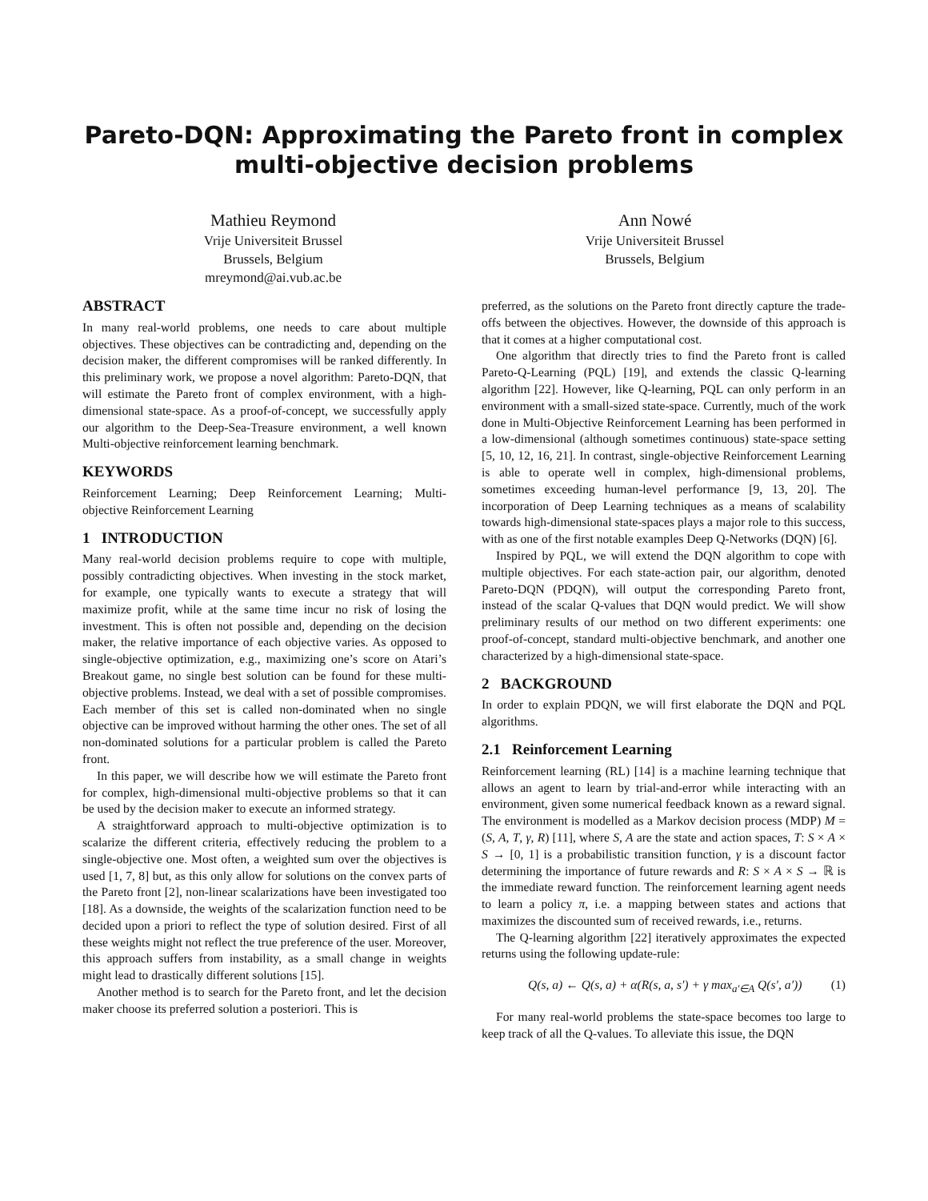Pareto-DQN: Approximating the Pareto front in complex multi-objective decision problems
Mathieu Reymond
Vrije Universiteit Brussel
Brussels, Belgium
mreymond@ai.vub.ac.be
Ann Nowé
Vrije Universiteit Brussel
Brussels, Belgium
ABSTRACT
In many real-world problems, one needs to care about multiple objectives. These objectives can be contradicting and, depending on the decision maker, the different compromises will be ranked differently. In this preliminary work, we propose a novel algorithm: Pareto-DQN, that will estimate the Pareto front of complex environment, with a high-dimensional state-space. As a proof-of-concept, we successfully apply our algorithm to the Deep-Sea-Treasure environment, a well known Multi-objective reinforcement learning benchmark.
KEYWORDS
Reinforcement Learning; Deep Reinforcement Learning; Multi-objective Reinforcement Learning
1 INTRODUCTION
Many real-world decision problems require to cope with multiple, possibly contradicting objectives. When investing in the stock market, for example, one typically wants to execute a strategy that will maximize profit, while at the same time incur no risk of losing the investment. This is often not possible and, depending on the decision maker, the relative importance of each objective varies. As opposed to single-objective optimization, e.g., maximizing one’s score on Atari’s Breakout game, no single best solution can be found for these multi-objective problems. Instead, we deal with a set of possible compromises. Each member of this set is called non-dominated when no single objective can be improved without harming the other ones. The set of all non-dominated solutions for a particular problem is called the Pareto front.
In this paper, we will describe how we will estimate the Pareto front for complex, high-dimensional multi-objective problems so that it can be used by the decision maker to execute an informed strategy.
A straightforward approach to multi-objective optimization is to scalarize the different criteria, effectively reducing the problem to a single-objective one. Most often, a weighted sum over the objectives is used [1, 7, 8] but, as this only allow for solutions on the convex parts of the Pareto front [2], non-linear scalarizations have been investigated too [18]. As a downside, the weights of the scalarization function need to be decided upon a priori to reflect the type of solution desired. First of all these weights might not reflect the true preference of the user. Moreover, this approach suffers from instability, as a small change in weights might lead to drastically different solutions [15].
Another method is to search for the Pareto front, and let the decision maker choose its preferred solution a posteriori. This is
preferred, as the solutions on the Pareto front directly capture the trade-offs between the objectives. However, the downside of this approach is that it comes at a higher computational cost.
One algorithm that directly tries to find the Pareto front is called Pareto-Q-Learning (PQL) [19], and extends the classic Q-learning algorithm [22]. However, like Q-learning, PQL can only perform in an environment with a small-sized state-space. Currently, much of the work done in Multi-Objective Reinforcement Learning has been performed in a low-dimensional (although sometimes continuous) state-space setting [5, 10, 12, 16, 21]. In contrast, single-objective Reinforcement Learning is able to operate well in complex, high-dimensional problems, sometimes exceeding human-level performance [9, 13, 20]. The incorporation of Deep Learning techniques as a means of scalability towards high-dimensional state-spaces plays a major role to this success, with as one of the first notable examples Deep Q-Networks (DQN) [6].
Inspired by PQL, we will extend the DQN algorithm to cope with multiple objectives. For each state-action pair, our algorithm, denoted Pareto-DQN (PDQN), will output the corresponding Pareto front, instead of the scalar Q-values that DQN would predict. We will show preliminary results of our method on two different experiments: one proof-of-concept, standard multi-objective benchmark, and another one characterized by a high-dimensional state-space.
2 BACKGROUND
In order to explain PDQN, we will first elaborate the DQN and PQL algorithms.
2.1 Reinforcement Learning
Reinforcement learning (RL) [14] is a machine learning technique that allows an agent to learn by trial-and-error while interacting with an environment, given some numerical feedback known as a reward signal. The environment is modelled as a Markov decision process (MDP) M = (S, A, T, γ, R) [11], where S, A are the state and action spaces, T: S × A × S → [0, 1] is a probabilistic transition function, γ is a discount factor determining the importance of future rewards and R: S × A × S → ℝ is the immediate reward function. The reinforcement learning agent needs to learn a policy π, i.e. a mapping between states and actions that maximizes the discounted sum of received rewards, i.e., returns.
The Q-learning algorithm [22] iteratively approximates the expected returns using the following update-rule:
Q(s, a) ← Q(s, a) + α(R(s, a, s′) + γ max<sub>a′∈A</sub> Q(s′, a′)) (1)
For many real-world problems the state-space becomes too large to keep track of all the Q-values. To alleviate this issue, the DQN